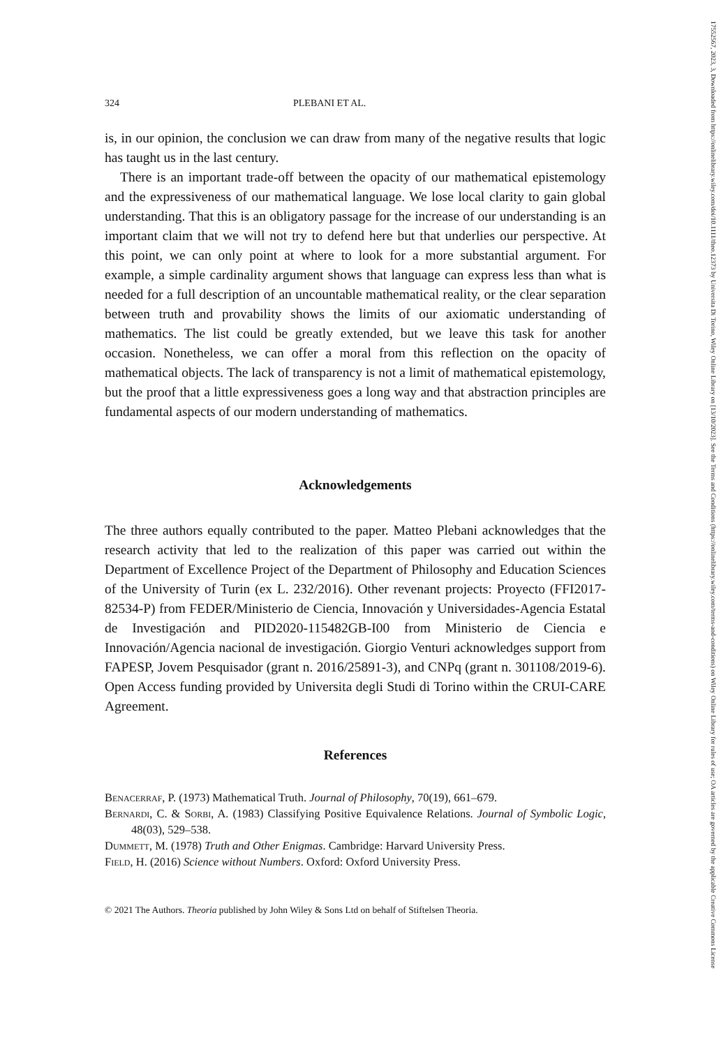324 PLEBANI ET AL.
is, in our opinion, the conclusion we can draw from many of the negative results that logic has taught us in the last century.
There is an important trade-off between the opacity of our mathematical epistemology and the expressiveness of our mathematical language. We lose local clarity to gain global understanding. That this is an obligatory passage for the increase of our understanding is an important claim that we will not try to defend here but that underlies our perspective. At this point, we can only point at where to look for a more substantial argument. For example, a simple cardinality argument shows that language can express less than what is needed for a full description of an uncountable mathematical reality, or the clear separation between truth and provability shows the limits of our axiomatic understanding of mathematics. The list could be greatly extended, but we leave this task for another occasion. Nonetheless, we can offer a moral from this reflection on the opacity of mathematical objects. The lack of transparency is not a limit of mathematical epistemology, but the proof that a little expressiveness goes a long way and that abstraction principles are fundamental aspects of our modern understanding of mathematics.
Acknowledgements
The three authors equally contributed to the paper. Matteo Plebani acknowledges that the research activity that led to the realization of this paper was carried out within the Department of Excellence Project of the Department of Philosophy and Education Sciences of the University of Turin (ex L. 232/2016). Other revenant projects: Proyecto (FFI2017-82534-P) from FEDER/Ministerio de Ciencia, Innovación y Universidades-Agencia Estatal de Investigación and PID2020-115482GB-I00 from Ministerio de Ciencia e Innovación/Agencia nacional de investigación. Giorgio Venturi acknowledges support from FAPESP, Jovem Pesquisador (grant n. 2016/25891-3), and CNPq (grant n. 301108/2019-6). Open Access funding provided by Universita degli Studi di Torino within the CRUI-CARE Agreement.
References
Benacerraf, P. (1973) Mathematical Truth. Journal of Philosophy, 70(19), 661–679.
Bernardi, C. & Sorbi, A. (1983) Classifying Positive Equivalence Relations. Journal of Symbolic Logic, 48(03), 529–538.
Dummett, M. (1978) Truth and Other Enigmas. Cambridge: Harvard University Press.
Field, H. (2016) Science without Numbers. Oxford: Oxford University Press.
© 2021 The Authors. Theoria published by John Wiley & Sons Ltd on behalf of Stiftelsen Theoria.
17552567, 2023, 3, Downloaded from https://onlinelibrary.wiley.com/doi/10.1111/theo.12373 by Universita Di Torino, Wiley Online Library on [13/10/2023]. See the Terms and Conditions (https://onlinelibrary.wiley.com/terms-and-conditions) on Wiley Online Library for rules of use; OA articles are governed by the applicable Creative Commons License